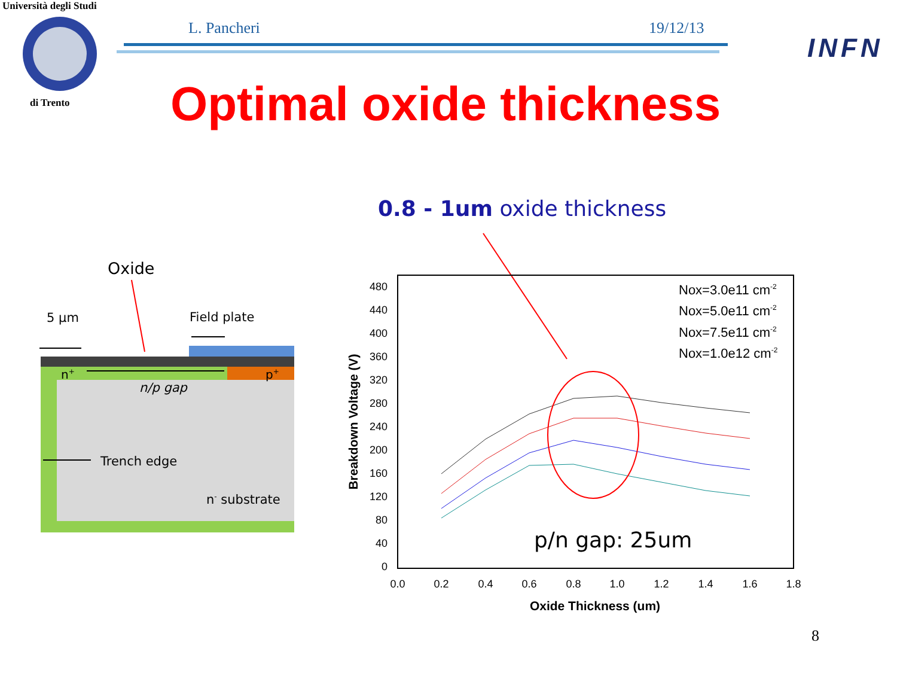Università degli Studi
di Trento
L. Pancheri 19/12/13
INFN
Optimal oxide thickness
0.8 - 1um oxide thickness
Oxide
5 µm
Field plate
n+
p+
n/p gap
Trench edge
n- substrate
480
440
400
360
320
280
240
200
160
120
80
40
0
0.0
0.2
0.4
0.6
0.8
1.0
1.2
1.4
1.6
1.8
Oxide Thickness (um)
Breakdown Voltage (V)
Nox=3.0e11 cm-2
Nox=5.0e11 cm-2
Nox=7.5e11 cm-2
Nox=1.0e12 cm-2
p/n gap: 25um
8